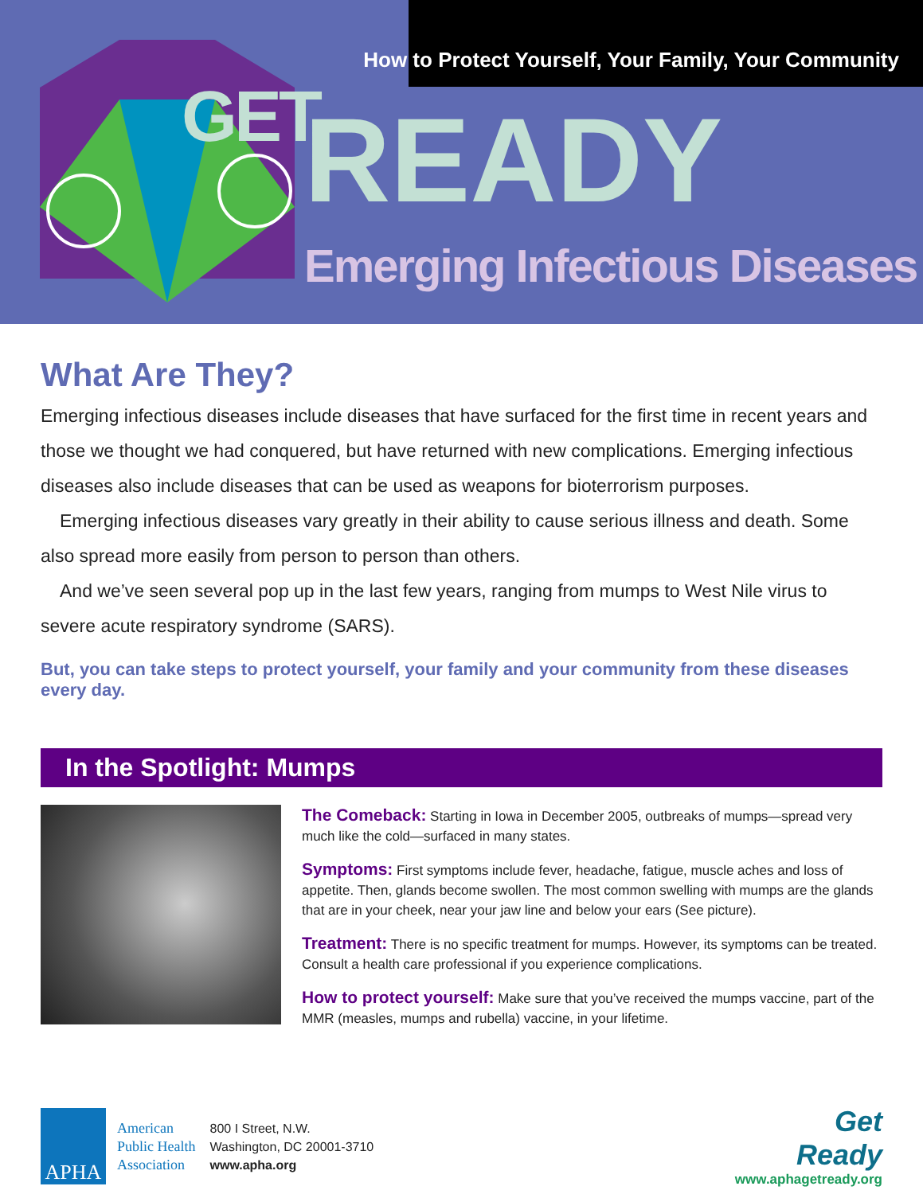How to Protect Yourself, Your Family, Your Community
GET READY
Emerging Infectious Diseases
What Are They?
Emerging infectious diseases include diseases that have surfaced for the first time in recent years and those we thought we had conquered, but have returned with new complications. Emerging infectious diseases also include diseases that can be used as weapons for bioterrorism purposes.
Emerging infectious diseases vary greatly in their ability to cause serious illness and death. Some also spread more easily from person to person than others.
And we’ve seen several pop up in the last few years, ranging from mumps to West Nile virus to severe acute respiratory syndrome (SARS).
But, you can take steps to protect yourself, your family and your community from these diseases every day.
In the Spotlight: Mumps
The Comeback: Starting in Iowa in December 2005, outbreaks of mumps—spread very much like the cold—surfaced in many states.
Symptoms: First symptoms include fever, headache, fatigue, muscle aches and loss of appetite. Then, glands become swollen. The most common swelling with mumps are the glands that are in your cheek, near your jaw line and below your ears (See picture).
Treatment: There is no specific treatment for mumps. However, its symptoms can be treated. Consult a health care professional if you experience complications.
How to protect yourself: Make sure that you’ve received the mumps vaccine, part of the MMR (measles, mumps and rubella) vaccine, in your lifetime.
APHA
American
Public Health
Association
800 I Street, N.W.
Washington, DC 20001-3710
www.apha.org
Get
Ready
www.aphagetready.org